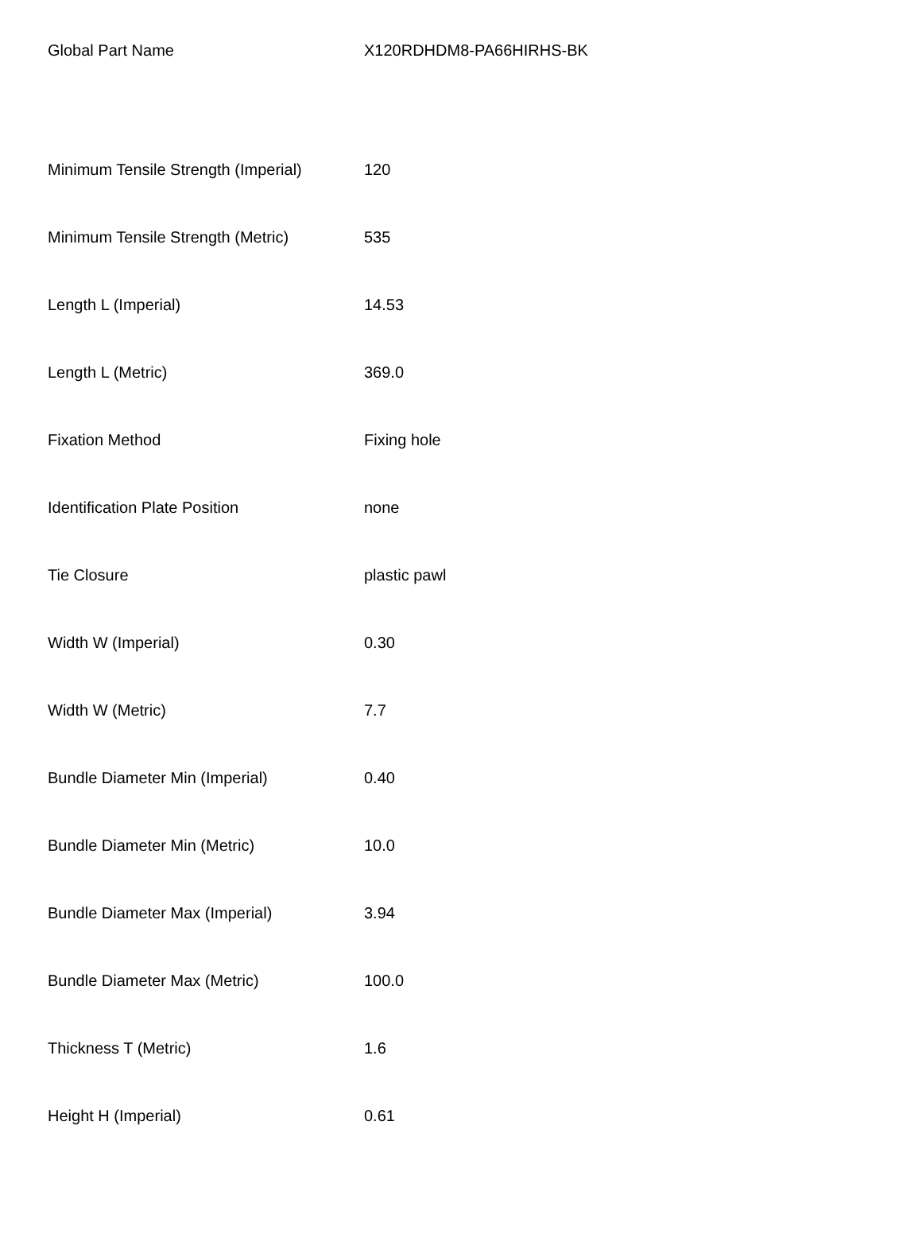| Global Part Name | X120RDHDM8-PA66HIRHS-BK |
| Minimum Tensile Strength (Imperial) | 120 |
| Minimum Tensile Strength (Metric) | 535 |
| Length L (Imperial) | 14.53 |
| Length L (Metric) | 369.0 |
| Fixation Method | Fixing hole |
| Identification Plate Position | none |
| Tie Closure | plastic pawl |
| Width W (Imperial) | 0.30 |
| Width W (Metric) | 7.7 |
| Bundle Diameter Min (Imperial) | 0.40 |
| Bundle Diameter Min (Metric) | 10.0 |
| Bundle Diameter Max (Imperial) | 3.94 |
| Bundle Diameter Max (Metric) | 100.0 |
| Thickness T (Metric) | 1.6 |
| Height H (Imperial) | 0.61 |